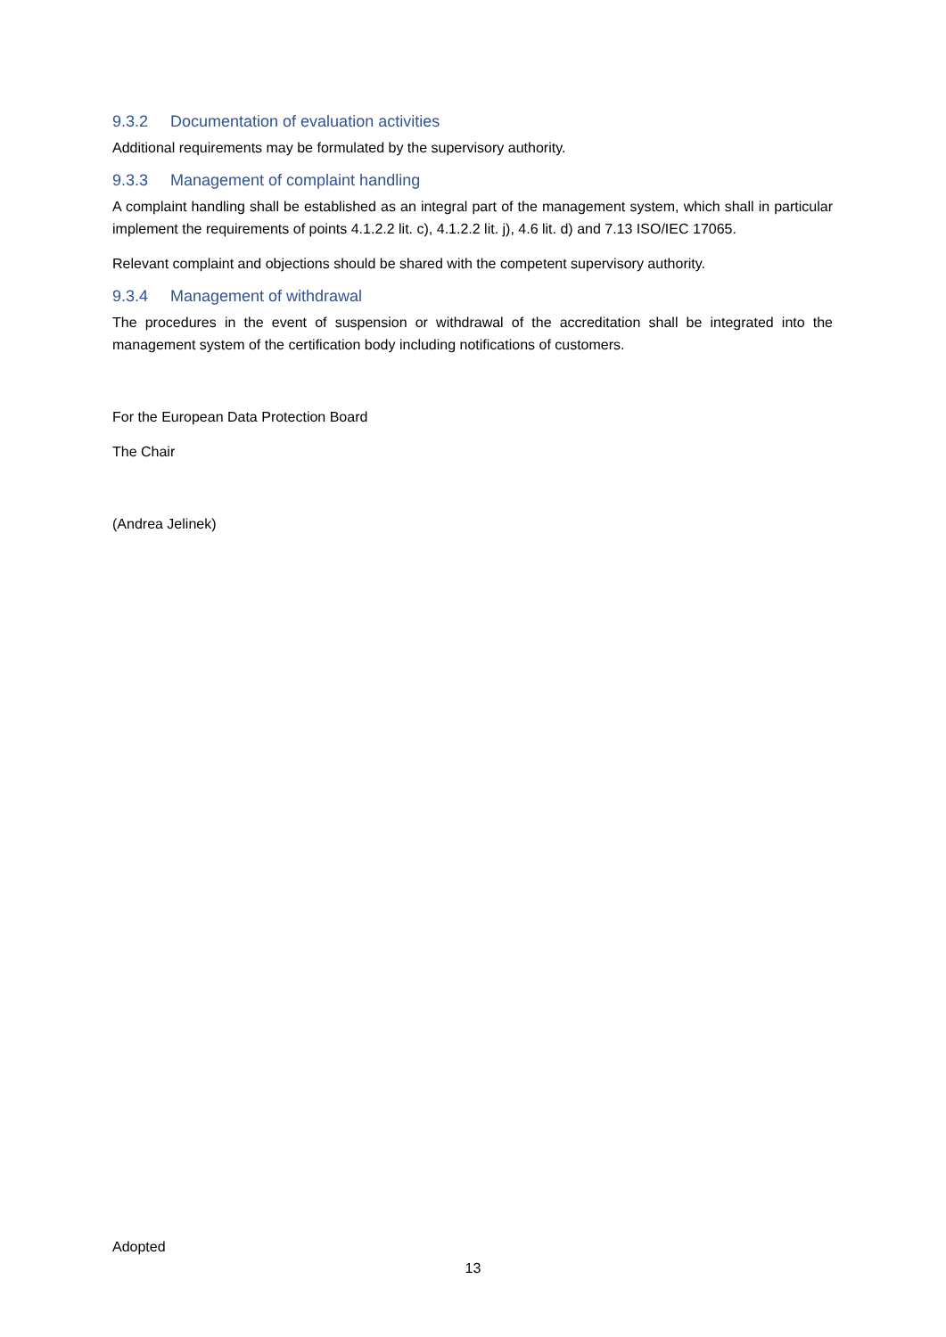9.3.2 Documentation of evaluation activities
Additional requirements may be formulated by the supervisory authority.
9.3.3 Management of complaint handling
A complaint handling shall be established as an integral part of the management system, which shall in particular implement the requirements of points 4.1.2.2 lit. c), 4.1.2.2 lit. j), 4.6 lit. d) and 7.13 ISO/IEC 17065.
Relevant complaint and objections should be shared with the competent supervisory authority.
9.3.4 Management of withdrawal
The procedures in the event of suspension or withdrawal of the accreditation shall be integrated into the management system of the certification body including notifications of customers.
For the European Data Protection Board
The Chair
(Andrea Jelinek)
Adopted
13